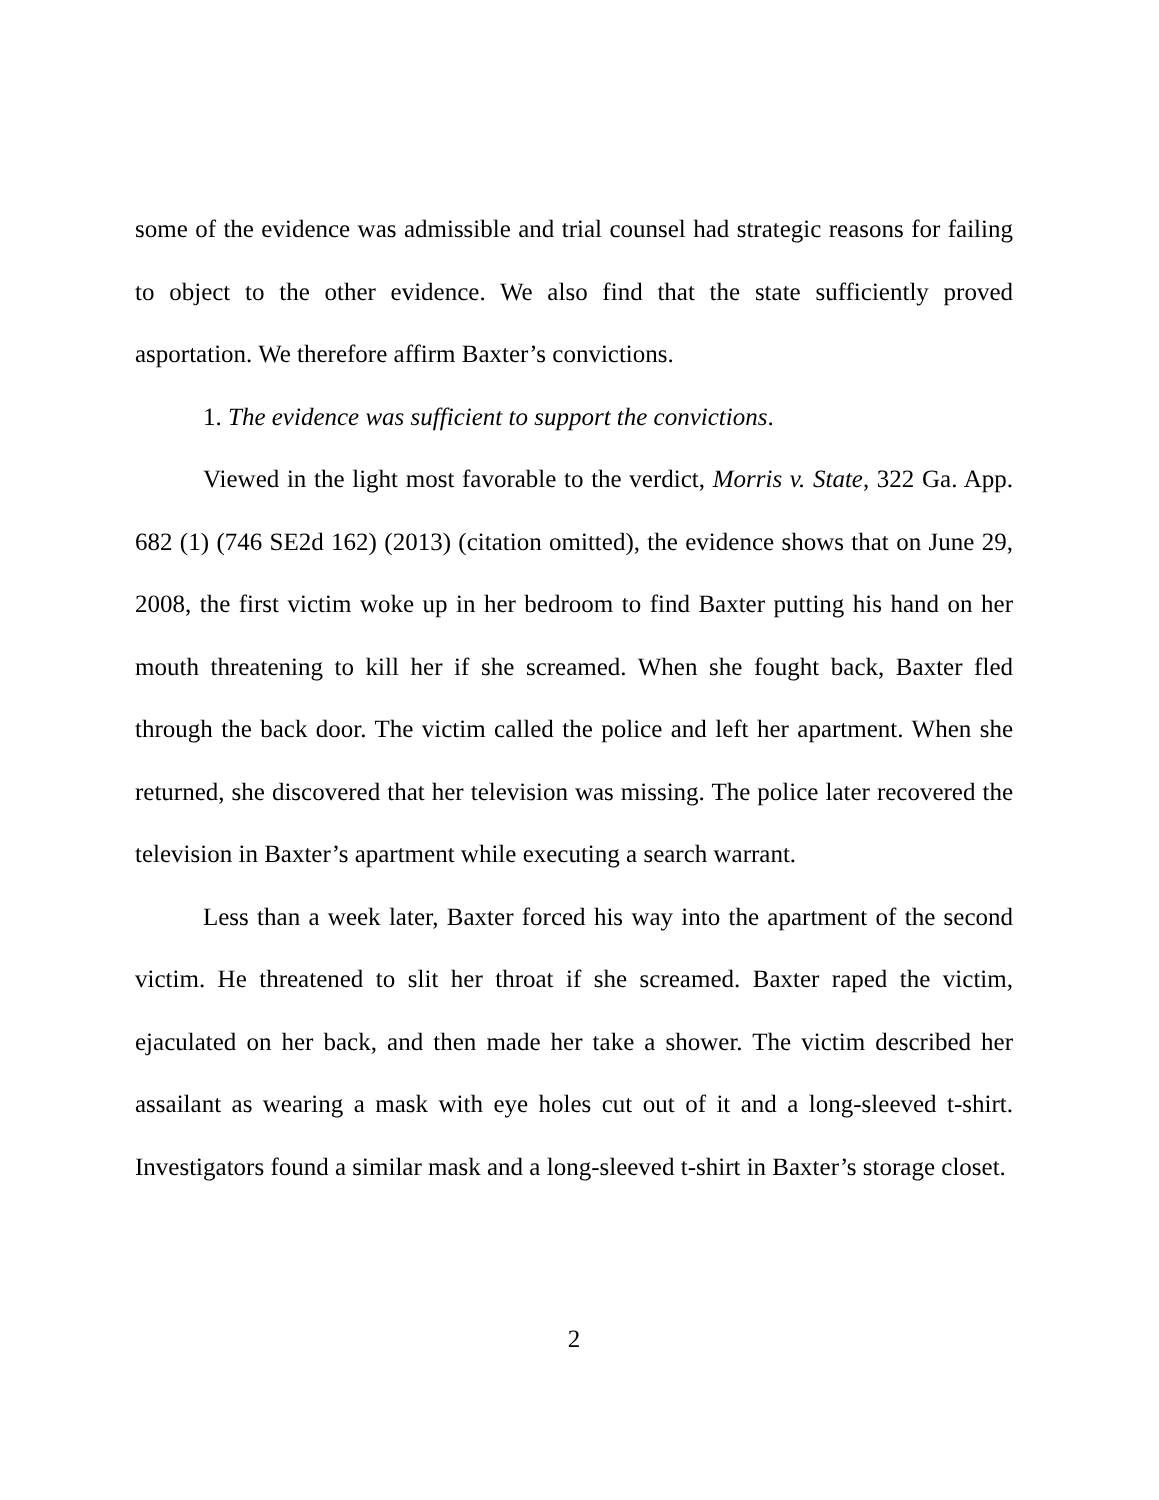some of the evidence was admissible and trial counsel had strategic reasons for failing to object to the other evidence. We also find that the state sufficiently proved asportation. We therefore affirm Baxter’s convictions.
1. The evidence was sufficient to support the convictions.
Viewed in the light most favorable to the verdict, Morris v. State, 322 Ga. App. 682 (1) (746 SE2d 162) (2013) (citation omitted), the evidence shows that on June 29, 2008, the first victim woke up in her bedroom to find Baxter putting his hand on her mouth threatening to kill her if she screamed. When she fought back, Baxter fled through the back door. The victim called the police and left her apartment. When she returned, she discovered that her television was missing. The police later recovered the television in Baxter’s apartment while executing a search warrant.
Less than a week later, Baxter forced his way into the apartment of the second victim. He threatened to slit her throat if she screamed. Baxter raped the victim, ejaculated on her back, and then made her take a shower. The victim described her assailant as wearing a mask with eye holes cut out of it and a long-sleeved t-shirt. Investigators found a similar mask and a long-sleeved t-shirt in Baxter’s storage closet.
2